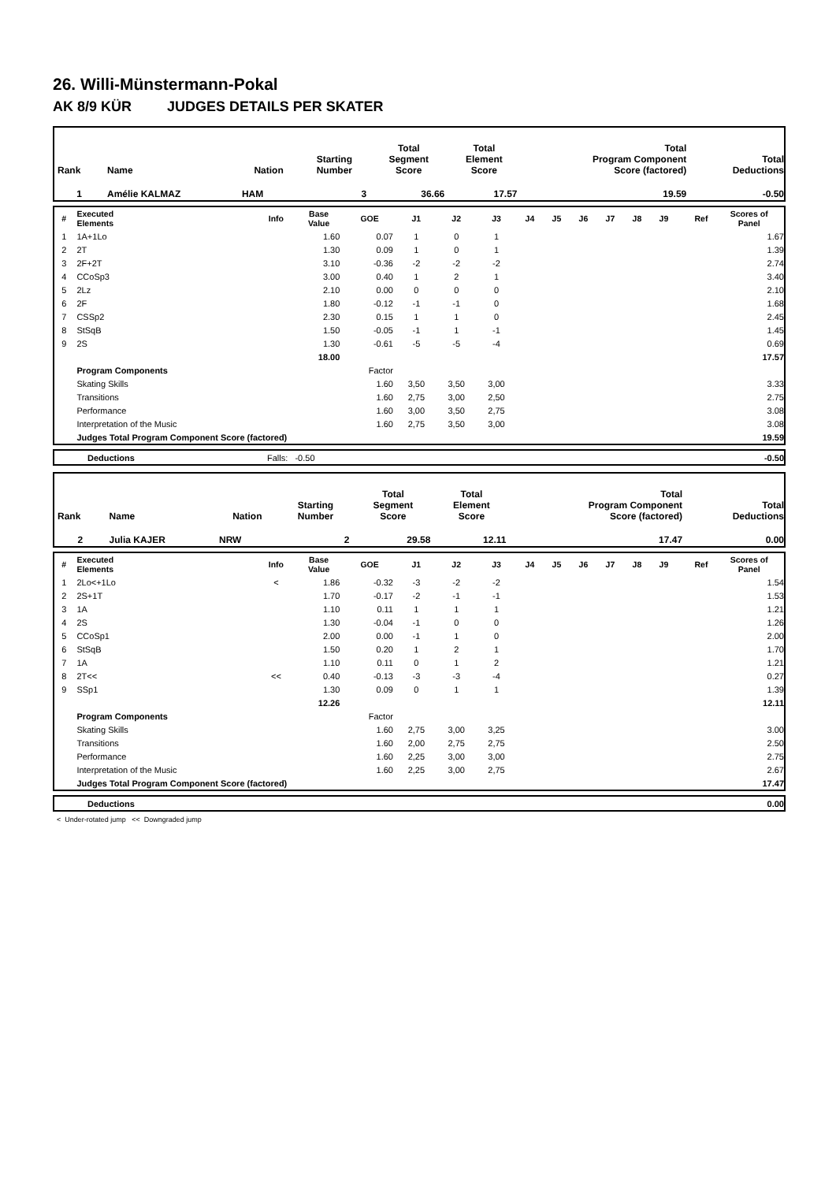26. Willi-Münstermann-Pokal
AK 8/9 KÜR JUDGES DETAILS PER SKATER
| Rank | Name | Nation | Starting Number | Total Segment Score | Total Element Score | Total Program Component Score (factored) | Total Deductions |
| --- | --- | --- | --- | --- | --- | --- | --- |
| 1 | Amélie KALMAZ | HAM | 3 | 36.66 | 17.57 | 19.59 | -0.50 |
| # | Executed Elements | Info | Base Value | GOE | J1 | J2 | J3 | J4 | J5 | J6 | J7 | J8 | J9 | Ref | Scores of Panel |
| --- | --- | --- | --- | --- | --- | --- | --- | --- | --- | --- | --- | --- | --- | --- | --- |
| 1 | 1A+1Lo | | 1.60 | 0.07 | 1 | 0 | 1 | | | | | | | | 1.67 |
| 2 | 2T | | 1.30 | 0.09 | 1 | 0 | 1 | | | | | | | | 1.39 |
| 3 | 2F+2T | | 3.10 | -0.36 | -2 | -2 | -2 | | | | | | | | 2.74 |
| 4 | CCoSp3 | | 3.00 | 0.40 | 1 | 2 | 1 | | | | | | | | 3.40 |
| 5 | 2Lz | | 2.10 | 0.00 | 0 | 0 | 0 | | | | | | | | 2.10 |
| 6 | 2F | | 1.80 | -0.12 | -1 | -1 | 0 | | | | | | | | 1.68 |
| 7 | CSSp2 | | 2.30 | 0.15 | 1 | 1 | 0 | | | | | | | | 2.45 |
| 8 | StSqB | | 1.50 | -0.05 | -1 | 1 | -1 | | | | | | | | 1.45 |
| 9 | 2S | | 1.30 | -0.61 | -5 | -5 | -4 | | | | | | | | 0.69 |
| | | | 18.00 | | | | | | | | | | | | 17.57 |
| | Program Components | | | Factor | | | | | | | | | | | |
| | Skating Skills | | | 1.60 | 3,50 | 3,50 | 3,00 | | | | | | | | 3.33 |
| | Transitions | | | 1.60 | 2,75 | 3,00 | 2,50 | | | | | | | | 2.75 |
| | Performance | | | 1.60 | 3,00 | 3,50 | 2,75 | | | | | | | | 3.08 |
| | Interpretation of the Music | | | 1.60 | 2,75 | 3,50 | 3,00 | | | | | | | | 3.08 |
| | Judges Total Program Component Score (factored) | | | | | | | | | | | | | | 19.59 |
| | Deductions | Falls: -0.50 | -0.50 |
| Rank | Name | Nation | Starting Number | Total Segment Score | Total Element Score | Total Program Component Score (factored) | Total Deductions |
| --- | --- | --- | --- | --- | --- | --- | --- |
| 2 | Julia KAJER | NRW | 2 | 29.58 | 12.11 | 17.47 | 0.00 |
| # | Executed Elements | Info | Base Value | GOE | J1 | J2 | J3 | J4 | J5 | J6 | J7 | J8 | J9 | Ref | Scores of Panel |
| --- | --- | --- | --- | --- | --- | --- | --- | --- | --- | --- | --- | --- | --- | --- | --- |
| 1 | 2Lo<+1Lo | < | 1.86 | -0.32 | -3 | -2 | -2 | | | | | | | | 1.54 |
| 2 | 2S+1T | | 1.70 | -0.17 | -2 | -1 | -1 | | | | | | | | 1.53 |
| 3 | 1A | | 1.10 | 0.11 | 1 | 1 | 1 | | | | | | | | 1.21 |
| 4 | 2S | | 1.30 | -0.04 | -1 | 0 | 0 | | | | | | | | 1.26 |
| 5 | CCoSp1 | | 2.00 | 0.00 | -1 | 1 | 0 | | | | | | | | 2.00 |
| 6 | StSqB | | 1.50 | 0.20 | 1 | 2 | 1 | | | | | | | | 1.70 |
| 7 | 1A | | 1.10 | 0.11 | 0 | 1 | 2 | | | | | | | | 1.21 |
| 8 | 2T<< | << | 0.40 | -0.13 | -3 | -3 | -4 | | | | | | | | 0.27 |
| 9 | SSp1 | | 1.30 | 0.09 | 0 | 1 | 1 | | | | | | | | 1.39 |
| | | | 12.26 | | | | | | | | | | | | 12.11 |
| | Program Components | | | Factor | | | | | | | | | | | |
| | Skating Skills | | | 1.60 | 2,75 | 3,00 | 3,25 | | | | | | | | 3.00 |
| | Transitions | | | 1.60 | 2,00 | 2,75 | 2,75 | | | | | | | | 2.50 |
| | Performance | | | 1.60 | 2,25 | 3,00 | 3,00 | | | | | | | | 2.75 |
| | Interpretation of the Music | | | 1.60 | 2,25 | 3,00 | 2,75 | | | | | | | | 2.67 |
| | Judges Total Program Component Score (factored) | | | | | | | | | | | | | | 17.47 |
| | Deductions | | 0.00 |
< Under-rotated jump << Downgraded jump